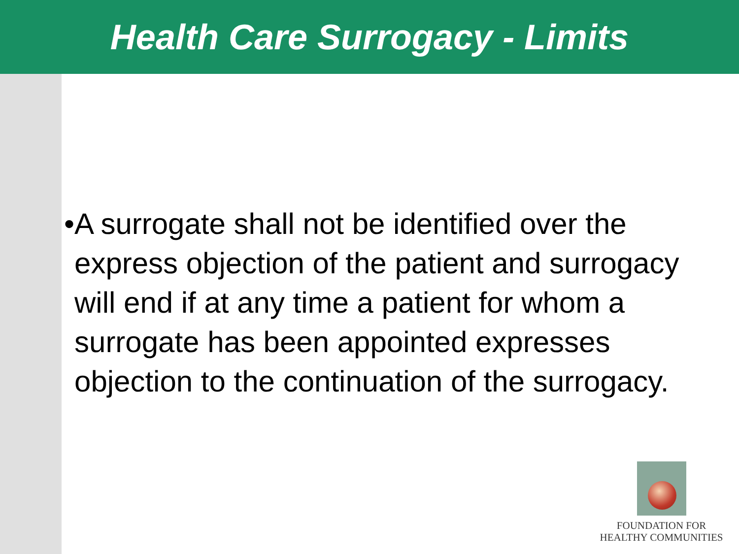Health Care Surrogacy - Limits
• A surrogate shall not be identified over the express objection of the patient and surrogacy will end if at any time a patient for whom a surrogate has been appointed expresses objection to the continuation of the surrogacy.
FOUNDATION FOR
HEALTHY COMMUNITIES